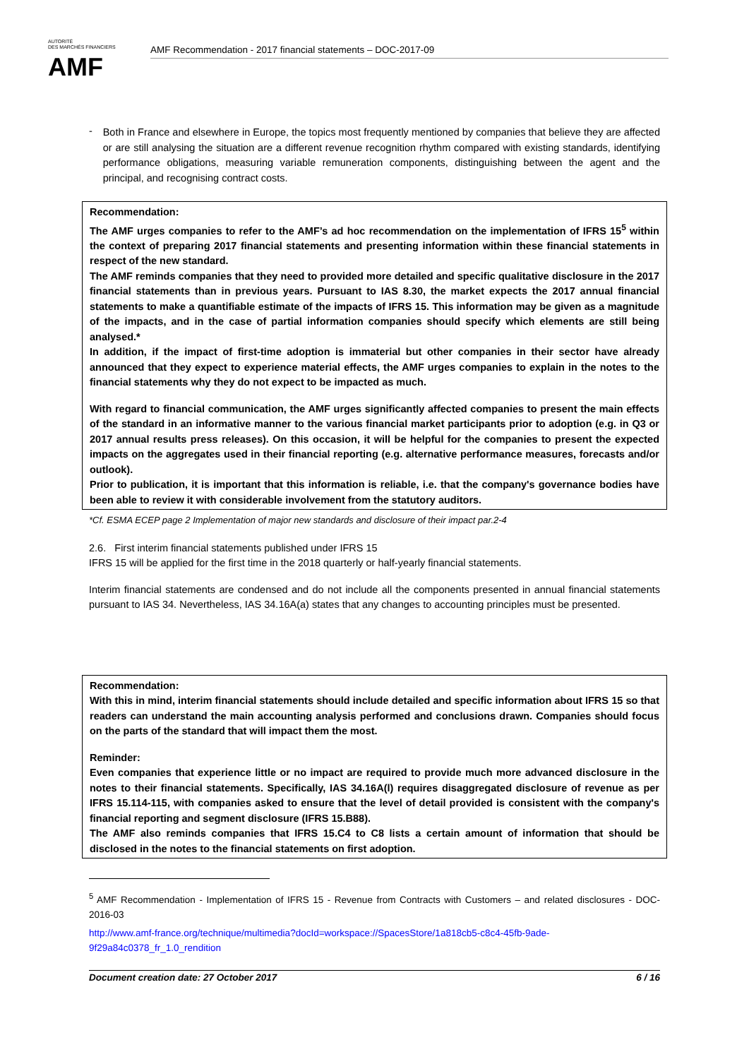AUTORITÉ
DES MARCHÉS FINANCIERS
AMF
AMF Recommendation - 2017 financial statements – DOC-2017-09
-
Both in France and elsewhere in Europe, the topics most frequently mentioned by companies that believe they are affected or are still analysing the situation are a different revenue recognition rhythm compared with existing standards, identifying performance obligations, measuring variable remuneration components, distinguishing between the agent and the principal, and recognising contract costs.
Recommendation:
The AMF urges companies to refer to the AMF’s ad hoc recommendation on the implementation of IFRS 15<sup>5</sup> within the context of preparing 2017 financial statements and presenting information within these financial statements in respect of the new standard.
The AMF reminds companies that they need to provided more detailed and specific qualitative disclosure in the 2017 financial statements than in previous years. Pursuant to IAS 8.30, the market expects the 2017 annual financial statements to make a quantifiable estimate of the impacts of IFRS 15. This information may be given as a magnitude of the impacts, and in the case of partial information companies should specify which elements are still being analysed.*
In addition, if the impact of first-time adoption is immaterial but other companies in their sector have already announced that they expect to experience material effects, the AMF urges companies to explain in the notes to the financial statements why they do not expect to be impacted as much.
With regard to financial communication, the AMF urges significantly affected companies to present the main effects of the standard in an informative manner to the various financial market participants prior to adoption (e.g. in Q3 or 2017 annual results press releases). On this occasion, it will be helpful for the companies to present the expected impacts on the aggregates used in their financial reporting (e.g. alternative performance measures, forecasts and/or outlook).
Prior to publication, it is important that this information is reliable, i.e. that the company's governance bodies have been able to review it with considerable involvement from the statutory auditors.
*Cf. ESMA ECEP page 2 Implementation of major new standards and disclosure of their impact par.2-4
2.6. First interim financial statements published under IFRS 15
IFRS 15 will be applied for the first time in the 2018 quarterly or half-yearly financial statements.
Interim financial statements are condensed and do not include all the components presented in annual financial statements pursuant to IAS 34. Nevertheless, IAS 34.16A(a) states that any changes to accounting principles must be presented.
Recommendation:
With this in mind, interim financial statements should include detailed and specific information about IFRS 15 so that readers can understand the main accounting analysis performed and conclusions drawn. Companies should focus on the parts of the standard that will impact them the most.
Reminder:
Even companies that experience little or no impact are required to provide much more advanced disclosure in the notes to their financial statements. Specifically, IAS 34.16A(l) requires disaggregated disclosure of revenue as per IFRS 15.114-115, with companies asked to ensure that the level of detail provided is consistent with the company's financial reporting and segment disclosure (IFRS 15.B88).
The AMF also reminds companies that IFRS 15.C4 to C8 lists a certain amount of information that should be disclosed in the notes to the financial statements on first adoption.
<sup>5</sup> AMF Recommendation - Implementation of IFRS 15 - Revenue from Contracts with Customers – and related disclosures - DOC-2016-03
http://www.amf-france.org/technique/multimedia?docId=workspace://SpacesStore/1a818cb5-c8c4-45fb-9ade-9f29a84c0378_fr_1.0_rendition
Document creation date: 27 October 2017 6 / 16